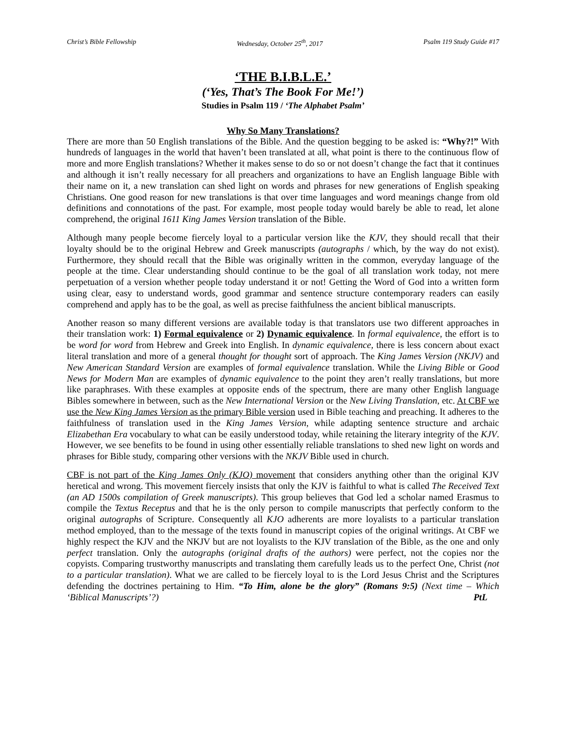Christ’s Bible Fellowship Wednesday, October 25<sup>th</sup>, 2017 Psalm 119 Study Guide #17
‘THE B.I.B.L.E.’
(‘Yes, That’s The Book For Me!’)
Studies in Psalm 119 / ‘The Alphabet Psalm’
Why So Many Translations?
There are more than 50 English translations of the Bible. And the question begging to be asked is: “Why?!” With hundreds of languages in the world that haven’t been translated at all, what point is there to the continuous flow of more and more English translations? Whether it makes sense to do so or not doesn’t change the fact that it continues and although it isn’t really necessary for all preachers and organizations to have an English language Bible with their name on it, a new translation can shed light on words and phrases for new generations of English speaking Christians. One good reason for new translations is that over time languages and word meanings change from old definitions and connotations of the past. For example, most people today would barely be able to read, let alone comprehend, the original 1611 King James Version translation of the Bible.
Although many people become fiercely loyal to a particular version like the KJV, they should recall that their loyalty should be to the original Hebrew and Greek manuscripts (autographs / which, by the way do not exist). Furthermore, they should recall that the Bible was originally written in the common, everyday language of the people at the time. Clear understanding should continue to be the goal of all translation work today, not mere perpetuation of a version whether people today understand it or not! Getting the Word of God into a written form using clear, easy to understand words, good grammar and sentence structure contemporary readers can easily comprehend and apply has to be the goal, as well as precise faithfulness the ancient biblical manuscripts.
Another reason so many different versions are available today is that translators use two different approaches in their translation work: 1) Formal equivalence or 2) Dynamic equivalence. In formal equivalence, the effort is to be word for word from Hebrew and Greek into English. In dynamic equivalence, there is less concern about exact literal translation and more of a general thought for thought sort of approach. The King James Version (NKJV) and New American Standard Version are examples of formal equivalence translation. While the Living Bible or Good News for Modern Man are examples of dynamic equivalence to the point they aren’t really translations, but more like paraphrases. With these examples at opposite ends of the spectrum, there are many other English language Bibles somewhere in between, such as the New International Version or the New Living Translation, etc. At CBF we use the New King James Version as the primary Bible version used in Bible teaching and preaching. It adheres to the faithfulness of translation used in the King James Version, while adapting sentence structure and archaic Elizabethan Era vocabulary to what can be easily understood today, while retaining the literary integrity of the KJV. However, we see benefits to be found in using other essentially reliable translations to shed new light on words and phrases for Bible study, comparing other versions with the NKJV Bible used in church.
CBF is not part of the King James Only (KJO) movement that considers anything other than the original KJV heretical and wrong. This movement fiercely insists that only the KJV is faithful to what is called The Received Text (an AD 1500s compilation of Greek manuscripts). This group believes that God led a scholar named Erasmus to compile the Textus Receptus and that he is the only person to compile manuscripts that perfectly conform to the original autographs of Scripture. Consequently all KJO adherents are more loyalists to a particular translation method employed, than to the message of the texts found in manuscript copies of the original writings. At CBF we highly respect the KJV and the NKJV but are not loyalists to the KJV translation of the Bible, as the one and only perfect translation. Only the autographs (original drafts of the authors) were perfect, not the copies nor the copyists. Comparing trustworthy manuscripts and translating them carefully leads us to the perfect One, Christ (not to a particular translation). What we are called to be fiercely loyal to is the Lord Jesus Christ and the Scriptures defending the doctrines pertaining to Him. “To Him, alone be the glory” (Romans 9:5) (Next time – Which ‘Biblical Manuscripts’?) PtL